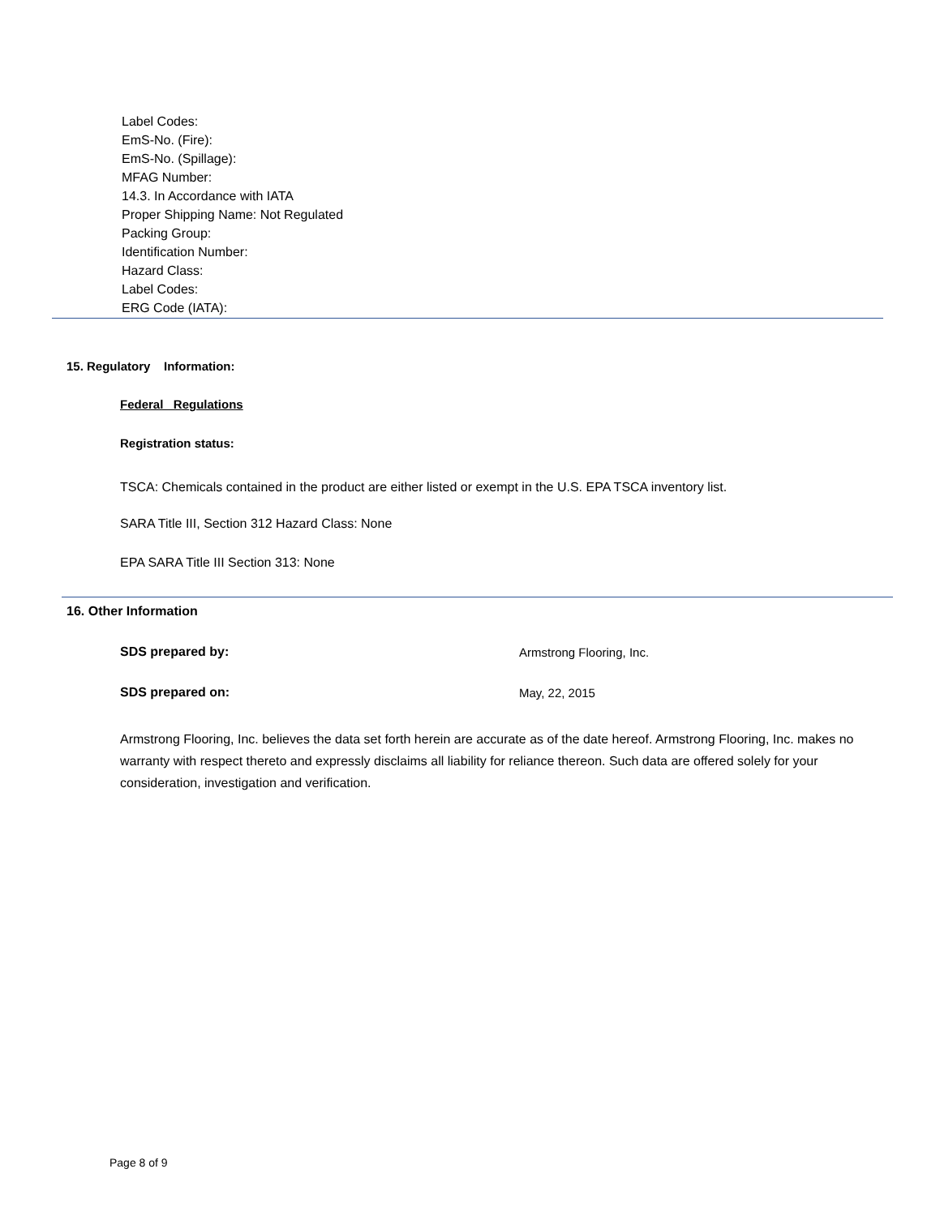Label Codes:
EmS-No. (Fire):
EmS-No. (Spillage):
MFAG Number:
14.3. In Accordance with IATA
Proper Shipping Name: Not Regulated
Packing Group:
Identification Number:
Hazard Class:
Label Codes:
ERG Code (IATA):
15. Regulatory Information:
Federal Regulations
Registration status:
TSCA: Chemicals contained in the product are either listed or exempt in the U.S. EPA TSCA inventory list.
SARA Title III, Section 312 Hazard Class: None
EPA SARA Title III Section 313: None
16. Other Information
SDS prepared by: Armstrong Flooring, Inc.
SDS prepared on: May, 22, 2015
Armstrong Flooring, Inc. believes the data set forth herein are accurate as of the date hereof. Armstrong Flooring, Inc. makes no warranty with respect thereto and expressly disclaims all liability for reliance thereon. Such data are offered solely for your consideration, investigation and verification.
Page 8 of 9